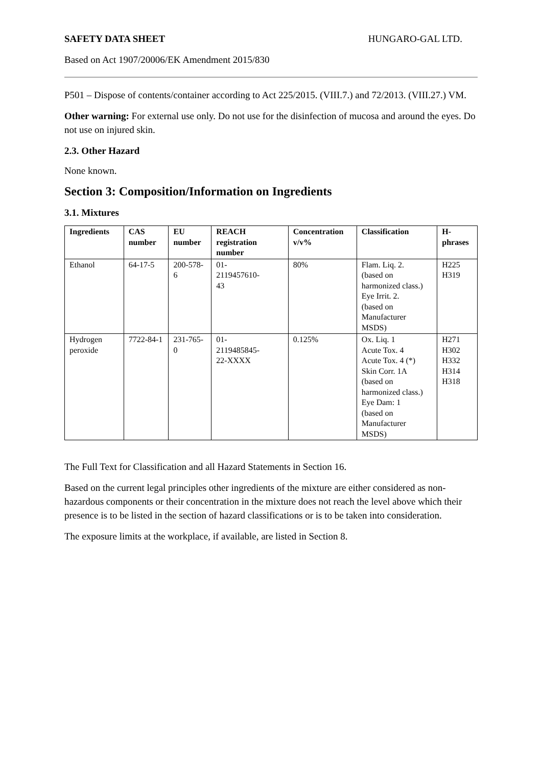SAFETY DATA SHEET HUNGARO-GAL LTD.
Based on Act 1907/20006/EK Amendment 2015/830
P501 – Dispose of contents/container according to Act 225/2015. (VIII.7.) and 72/2013. (VIII.27.) VM.
Other warning: For external use only. Do not use for the disinfection of mucosa and around the eyes. Do not use on injured skin.
2.3. Other Hazard
None known.
Section 3: Composition/Information on Ingredients
3.1. Mixtures
| Ingredients | CAS number | EU number | REACH registration number | Concentration v/v% | Classification | H-phrases |
| --- | --- | --- | --- | --- | --- | --- |
| Ethanol | 64-17-5 | 200-578-6 | 01- 2119457610- 43 | 80% | Flam. Liq. 2. (based on harmonized class.) Eye Irrit. 2. (based on Manufacturer MSDS) | H225 H319 |
| Hydrogen peroxide | 7722-84-1 | 231-765-0 | 01- 2119485845- 22-XXXX | 0.125% | Ox. Liq. 1 Acute Tox. 4 Acute Tox. 4 (*) Skin Corr. 1A (based on harmonized class.) Eye Dam: 1 (based on Manufacturer MSDS) | H271 H302 H332 H314 H318 |
The Full Text for Classification and all Hazard Statements in Section 16.
Based on the current legal principles other ingredients of the mixture are either considered as non-hazardous components or their concentration in the mixture does not reach the level above which their presence is to be listed in the section of hazard classifications or is to be taken into consideration.
The exposure limits at the workplace, if available, are listed in Section 8.